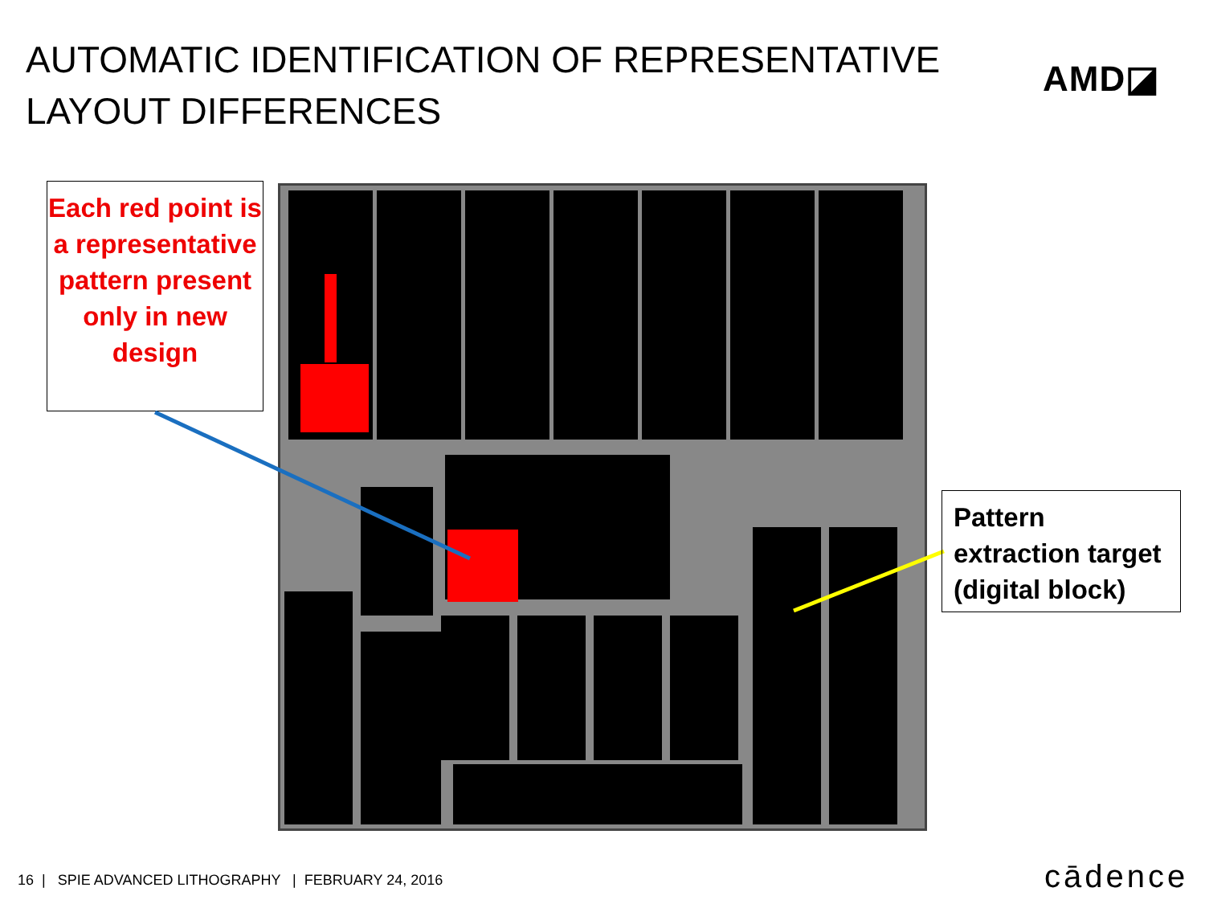AUTOMATIC IDENTIFICATION OF REPRESENTATIVE LAYOUT DIFFERENCES
AMD◪
Each red point is a representative pattern present only in new design
Pattern extraction target (digital block)
16 | SPIE ADVANCED LITHOGRAPHY | FEBRUARY 24, 2016
cādence